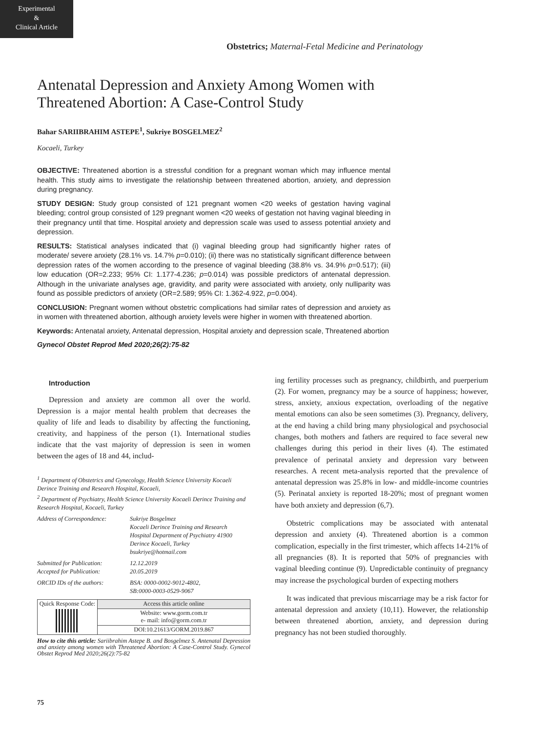Experimental
&
Clinical Article
Obstetrics; Maternal-Fetal Medicine and Perinatology
Antenatal Depression and Anxiety Among Women with Threatened Abortion: A Case-Control Study
Bahar SARIIBRAHIM ASTEPE<sup>1</sup>, Sukriye BOSGELMEZ<sup>2</sup>
Kocaeli, Turkey
OBJECTIVE: Threatened abortion is a stressful condition for a pregnant woman which may influence mental health. This study aims to investigate the relationship between threatened abortion, anxiety, and depression during pregnancy.
STUDY DESIGN: Study group consisted of 121 pregnant women <20 weeks of gestation having vaginal bleeding; control group consisted of 129 pregnant women <20 weeks of gestation not having vaginal bleeding in their pregnancy until that time. Hospital anxiety and depression scale was used to assess potential anxiety and depression.
RESULTS: Statistical analyses indicated that (i) vaginal bleeding group had significantly higher rates of moderate/ severe anxiety (28.1% vs. 14.7% p=0.010); (ii) there was no statistically significant difference between depression rates of the women according to the presence of vaginal bleeding (38.8% vs. 34.9% p=0.517); (iii) low education (OR=2.233; 95% CI: 1.177-4.236; p=0.014) was possible predictors of antenatal depression. Although in the univariate analyses age, gravidity, and parity were associated with anxiety, only nulliparity was found as possible predictors of anxiety (OR=2.589; 95% CI: 1.362-4.922, p=0.004).
CONCLUSION: Pregnant women without obstetric complications had similar rates of depression and anxiety as in women with threatened abortion, although anxiety levels were higher in women with threatened abortion.
Keywords: Antenatal anxiety, Antenatal depression, Hospital anxiety and depression scale, Threatened abortion
Gynecol Obstet Reprod Med 2020;26(2):75-82
Introduction
Depression and anxiety are common all over the world. Depression is a major mental health problem that decreases the quality of life and leads to disability by affecting the functioning, creativity, and happiness of the person (1). International studies indicate that the vast majority of depression is seen in women between the ages of 18 and 44, includ-
<sup>1</sup> Department of Obstetrics and Gynecology, Health Science University Kocaeli Derince Training and Research Hospital, Kocaeli,
<sup>2</sup> Department of Psychiatry, Health Science University Kocaeli Derince Training and Research Hospital, Kocaeli, Turkey
| Address of Correspondence: | Sukriye Bosgelmez Kocaeli Derince Training and Research Hospital Department of Psychiatry 41900 Derince Kocaeli, Turkey bsukriye@hotmail.com |
| Submitted for Publication: Accepted for Publication: | 12.12.2019 20.05.2019 |
| ORCID IDs of the authors: | BSA: 0000-0002-9012-4802, SB:0000-0003-0529-9067 |
| Quick Response Code: | Access this article online |
| | Website: www.gorm.com.tr e- mail: info@gorm.com.tr |
| | DOI:10.21613/GORM.2019.867 |
How to cite this article: Sariibrahim Astepe B. and Bosgelmez S. Antenatal Depression and anxiety among women with Threatened Abortion: A Case-Control Study. Gynecol Obstet Reprod Med 2020;26(2):75-82
ing fertility processes such as pregnancy, childbirth, and puerperium (2). For women, pregnancy may be a source of happiness; however, stress, anxiety, anxious expectation, overloading of the negative mental emotions can also be seen sometimes (3). Pregnancy, delivery, at the end having a child bring many physiological and psychosocial changes, both mothers and fathers are required to face several new challenges during this period in their lives (4). The estimated prevalence of perinatal anxiety and depression vary between researches. A recent meta-analysis reported that the prevalence of antenatal depression was 25.8% in low- and middle-income countries (5). Perinatal anxiety is reported 18-20%; most of pregnant women have both anxiety and depression (6,7).
Obstetric complications may be associated with antenatal depression and anxiety (4). Threatened abortion is a common complication, especially in the first trimester, which affects 14-21% of all pregnancies (8). It is reported that 50% of pregnancies with vaginal bleeding continue (9). Unpredictable continuity of pregnancy may increase the psychological burden of expecting mothers
It was indicated that previous miscarriage may be a risk factor for antenatal depression and anxiety (10,11). However, the relationship between threatened abortion, anxiety, and depression during pregnancy has not been studied thoroughly.
75